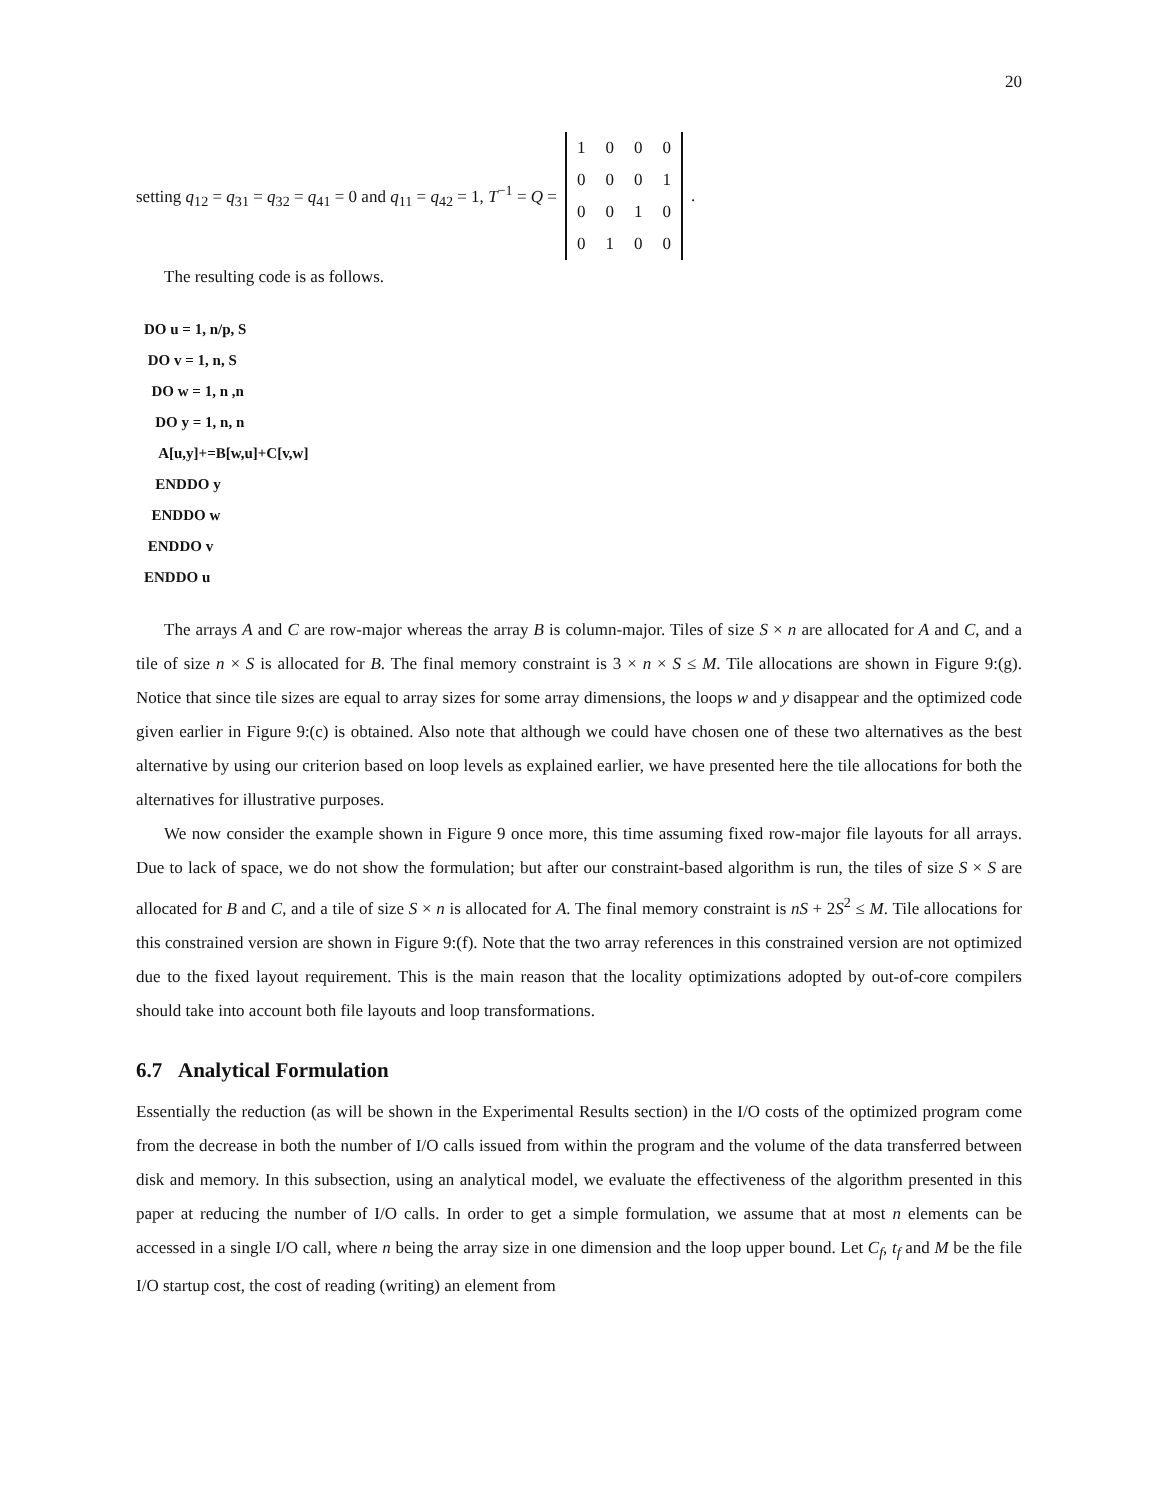20
setting q<sub>12</sub> = q<sub>31</sub> = q<sub>32</sub> = q<sub>41</sub> = 0 and q<sub>11</sub> = q<sub>42</sub> = 1, T<sup>−1</sup> = Q =
| 1 | 0 | 0 | 0 |
| 0 | 0 | 0 | 1 |
| 0 | 0 | 1 | 0 |
| 0 | 1 | 0 | 0 |
.
The resulting code is as follows.
DO u = 1, n/p, S
 DO v = 1, n, S
  DO w = 1, n ,n
   DO y = 1, n, n
    A[u,y]+=B[w,u]+C[v,w]
   ENDDO y
  ENDDO w
 ENDDO v
ENDDO u
The arrays A and C are row-major whereas the array B is column-major. Tiles of size S × n are allocated for A and C, and a tile of size n × S is allocated for B. The final memory constraint is 3 × n × S ≤ M. Tile allocations are shown in Figure 9:(g). Notice that since tile sizes are equal to array sizes for some array dimensions, the loops w and y disappear and the optimized code given earlier in Figure 9:(c) is obtained. Also note that although we could have chosen one of these two alternatives as the best alternative by using our criterion based on loop levels as explained earlier, we have presented here the tile allocations for both the alternatives for illustrative purposes.
We now consider the example shown in Figure 9 once more, this time assuming fixed row-major file layouts for all arrays. Due to lack of space, we do not show the formulation; but after our constraint-based algorithm is run, the tiles of size S × S are allocated for B and C, and a tile of size S × n is allocated for A. The final memory constraint is nS + 2S<sup>2</sup> ≤ M. Tile allocations for this constrained version are shown in Figure 9:(f). Note that the two array references in this constrained version are not optimized due to the fixed layout requirement. This is the main reason that the locality optimizations adopted by out-of-core compilers should take into account both file layouts and loop transformations.
6.7 Analytical Formulation
Essentially the reduction (as will be shown in the Experimental Results section) in the I/O costs of the optimized program come from the decrease in both the number of I/O calls issued from within the program and the volume of the data transferred between disk and memory. In this subsection, using an analytical model, we evaluate the effectiveness of the algorithm presented in this paper at reducing the number of I/O calls. In order to get a simple formulation, we assume that at most n elements can be accessed in a single I/O call, where n being the array size in one dimension and the loop upper bound. Let C<sub>f</sub>, t<sub>f</sub> and M be the file I/O startup cost, the cost of reading (writing) an element from